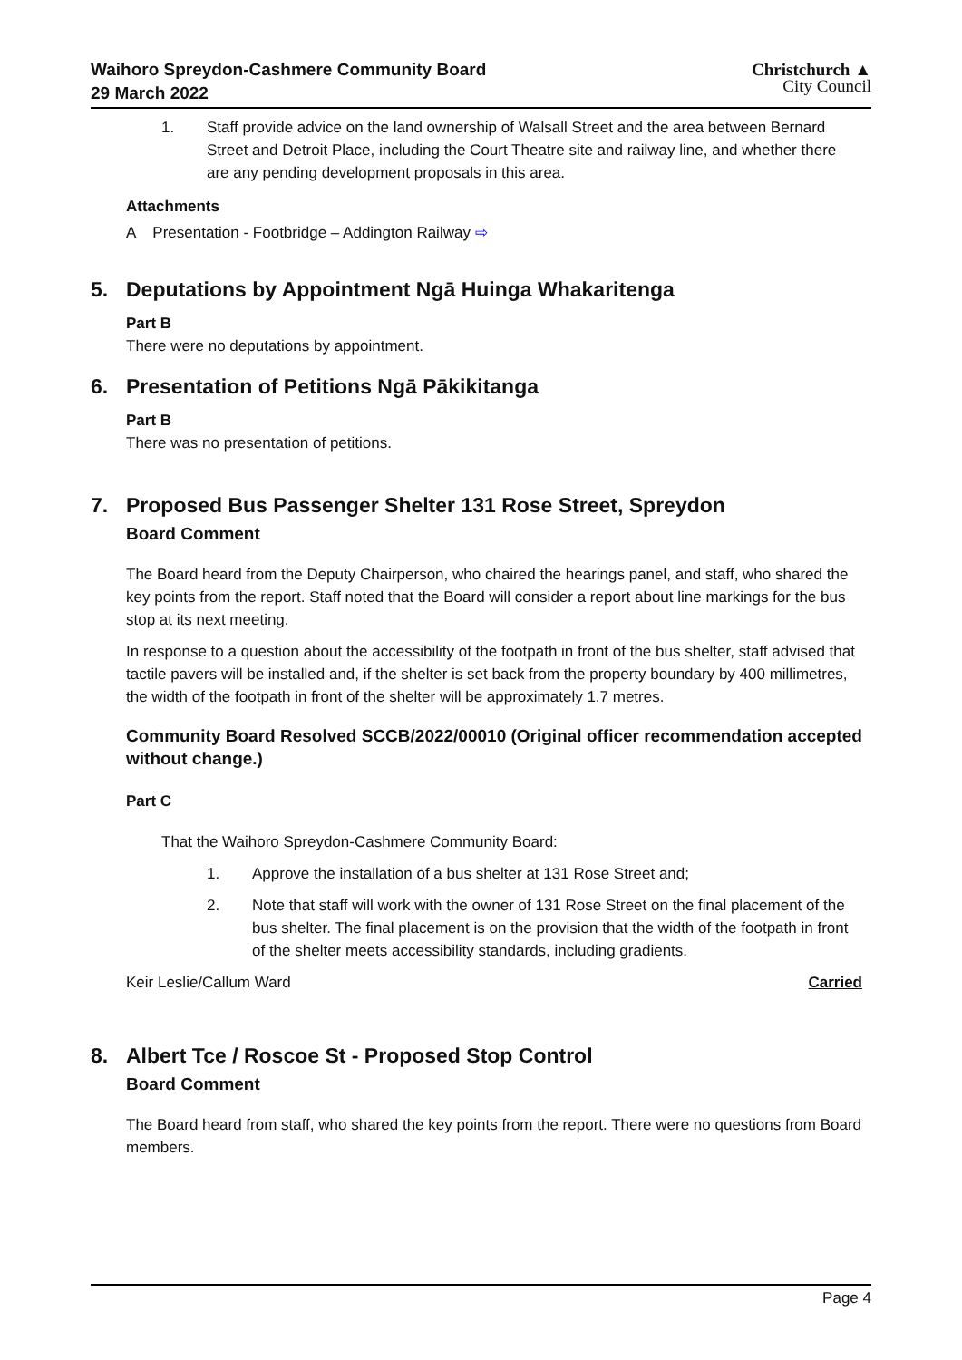Waihoro Spreydon-Cashmere Community Board
29 March 2022
Christchurch ▲
City Council
1. Staff provide advice on the land ownership of Walsall Street and the area between Bernard Street and Detroit Place, including the Court Theatre site and railway line, and whether there are any pending development proposals in this area.
Attachments
A Presentation - Footbridge – Addington Railway ⇨
5. Deputations by Appointment Ngā Huinga Whakaritenga
Part B
There were no deputations by appointment.
6. Presentation of Petitions Ngā Pākikitanga
Part B
There was no presentation of petitions.
7. Proposed Bus Passenger Shelter 131 Rose Street, Spreydon
Board Comment
The Board heard from the Deputy Chairperson, who chaired the hearings panel, and staff, who shared the key points from the report. Staff noted that the Board will consider a report about line markings for the bus stop at its next meeting.
In response to a question about the accessibility of the footpath in front of the bus shelter, staff advised that tactile pavers will be installed and, if the shelter is set back from the property boundary by 400 millimetres, the width of the footpath in front of the shelter will be approximately 1.7 metres.
Community Board Resolved SCCB/2022/00010 (Original officer recommendation accepted without change.)
Part C
That the Waihoro Spreydon-Cashmere Community Board:
1. Approve the installation of a bus shelter at 131 Rose Street and;
2. Note that staff will work with the owner of 131 Rose Street on the final placement of the bus shelter. The final placement is on the provision that the width of the footpath in front of the shelter meets accessibility standards, including gradients.
Keir Leslie/Callum Ward Carried
8. Albert Tce / Roscoe St - Proposed Stop Control
Board Comment
The Board heard from staff, who shared the key points from the report. There were no questions from Board members.
Page 4